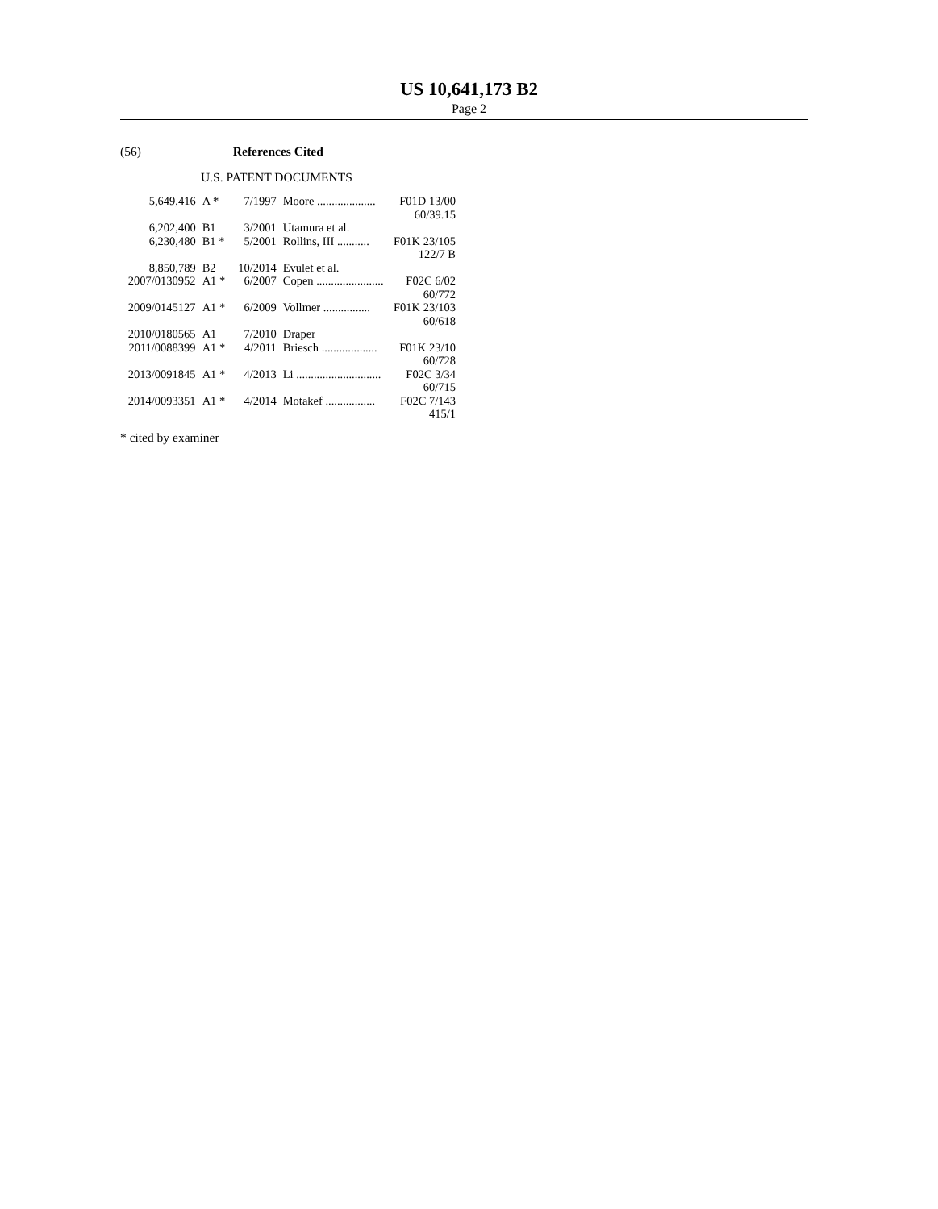US 10,641,173 B2
Page 2
(56) References Cited
U.S. PATENT DOCUMENTS
| 5,649,416 | A * | 7/1997 | Moore .................... F01D 13/00 |
| | | | 60/39.15 |
| 6,202,400 | B1 | 3/2001 | Utamura et al. |
| 6,230,480 | B1 * | 5/2001 | Rollins, III ........... F01K 23/105 |
| | | | 122/7 B |
| 8,850,789 | B2 | 10/2014 | Evulet et al. |
| 2007/0130952 | A1 * | 6/2007 | Copen ....................... F02C 6/02 |
| | | | 60/772 |
| 2009/0145127 | A1 * | 6/2009 | Vollmer ................ F01K 23/103 |
| | | | 60/618 |
| 2010/0180565 | A1 | 7/2010 | Draper |
| 2011/0088399 | A1 * | 4/2011 | Briesch ................... F01K 23/10 |
| | | | 60/728 |
| 2013/0091845 | A1 * | 4/2013 | Li ............................. F02C 3/34 |
| | | | 60/715 |
| 2014/0093351 | A1 * | 4/2014 | Motakef ................. F02C 7/143 |
| | | | 415/1 |
* cited by examiner